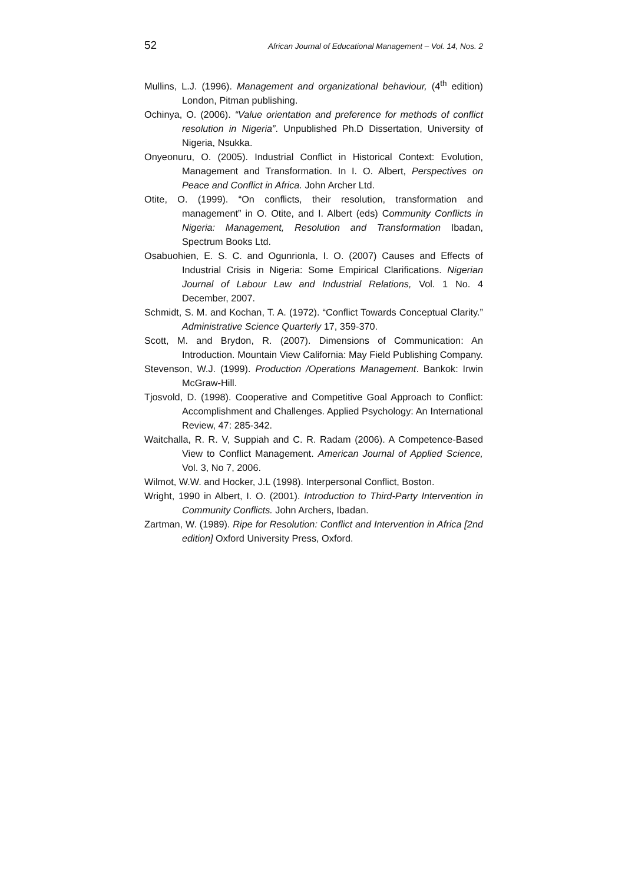52 African Journal of Educational Management – Vol. 14, Nos. 2
Mullins, L.J. (1996). Management and organizational behaviour, (4<sup>th</sup> edition) London, Pitman publishing.
Ochinya, O. (2006). “Value orientation and preference for methods of conflict resolution in Nigeria”. Unpublished Ph.D Dissertation, University of Nigeria, Nsukka.
Onyeonuru, O. (2005). Industrial Conflict in Historical Context: Evolution, Management and Transformation. In I. O. Albert, Perspectives on Peace and Conflict in Africa. John Archer Ltd.
Otite, O. (1999). “On conflicts, their resolution, transformation and management” in O. Otite, and I. Albert (eds) Community Conflicts in Nigeria: Management, Resolution and Transformation Ibadan, Spectrum Books Ltd.
Osabuohien, E. S. C. and Ogunrionla, I. O. (2007) Causes and Effects of Industrial Crisis in Nigeria: Some Empirical Clarifications. Nigerian Journal of Labour Law and Industrial Relations, Vol. 1 No. 4 December, 2007.
Schmidt, S. M. and Kochan, T. A. (1972). “Conflict Towards Conceptual Clarity.” Administrative Science Quarterly 17, 359-370.
Scott, M. and Brydon, R. (2007). Dimensions of Communication: An Introduction. Mountain View California: May Field Publishing Company.
Stevenson, W.J. (1999). Production /Operations Management. Bankok: Irwin McGraw-Hill.
Tjosvold, D. (1998). Cooperative and Competitive Goal Approach to Conflict: Accomplishment and Challenges. Applied Psychology: An International Review, 47: 285-342.
Waitchalla, R. R. V, Suppiah and C. R. Radam (2006). A Competence-Based View to Conflict Management. American Journal of Applied Science, Vol. 3, No 7, 2006.
Wilmot, W.W. and Hocker, J.L (1998). Interpersonal Conflict, Boston.
Wright, 1990 in Albert, I. O. (2001). Introduction to Third-Party Intervention in Community Conflicts. John Archers, Ibadan.
Zartman, W. (1989). Ripe for Resolution: Conflict and Intervention in Africa [2nd edition] Oxford University Press, Oxford.